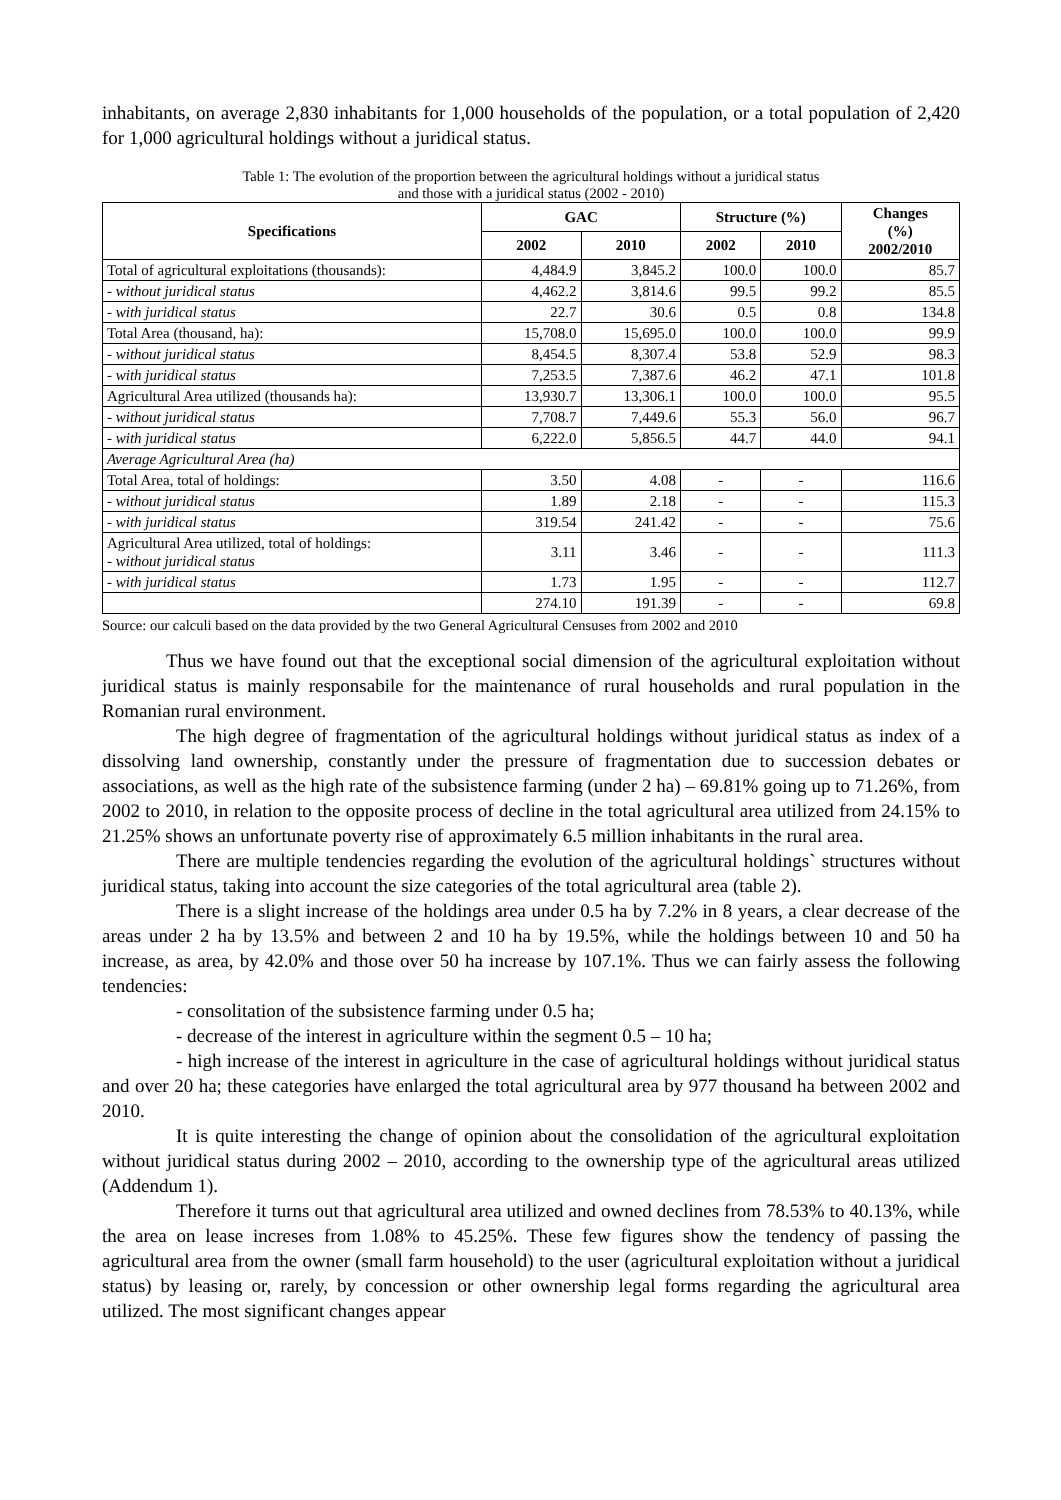inhabitants, on average 2,830 inhabitants for 1,000 households of the population, or a total population of 2,420 for 1,000 agricultural holdings without a juridical status.
Table 1: The evolution of the proportion between the agricultural holdings without a juridical status
and those with a juridical status (2002 - 2010)
| Specifications | GAC | | Structure (%) | | Changes (%) 2002/2010 |
| --- | --- | --- | --- | --- | --- |
| | 2002 | 2010 | 2002 | 2010 | |
| Total of agricultural exploitations (thousands): | 4,484.9 | 3,845.2 | 100.0 | 100.0 | 85.7 |
| - without juridical status | 4,462.2 | 3,814.6 | 99.5 | 99.2 | 85.5 |
| - with juridical status | 22.7 | 30.6 | 0.5 | 0.8 | 134.8 |
| Total Area (thousand, ha): | 15,708.0 | 15,695.0 | 100.0 | 100.0 | 99.9 |
| - without juridical status | 8,454.5 | 8,307.4 | 53.8 | 52.9 | 98.3 |
| - with juridical status | 7,253.5 | 7,387.6 | 46.2 | 47.1 | 101.8 |
| Agricultural Area utilized (thousands ha): | 13,930.7 | 13,306.1 | 100.0 | 100.0 | 95.5 |
| - without juridical status | 7,708.7 | 7,449.6 | 55.3 | 56.0 | 96.7 |
| - with juridical status | 6,222.0 | 5,856.5 | 44.7 | 44.0 | 94.1 |
| Average Agricultural Area (ha) | | | | | |
| Total Area, total of holdings: | 3.50 | 4.08 | - | - | 116.6 |
| - without juridical status | 1.89 | 2.18 | - | - | 115.3 |
| - with juridical status | 319.54 | 241.42 | - | - | 75.6 |
| Agricultural Area utilized, total of holdings: - without juridical status | 3.11 | 3.46 | - | - | 111.3 |
| - with juridical status | 1.73 | 1.95 | - | - | 112.7 |
| | 274.10 | 191.39 | - | - | 69.8 |
Source: our calculi based on the data provided by the two General Agricultural Censuses from 2002 and 2010
Thus we have found out that the exceptional social dimension of the agricultural exploitation without juridical status is mainly responsabile for the maintenance of rural households and rural population in the Romanian rural environment.
The high degree of fragmentation of the agricultural holdings without juridical status as index of a dissolving land ownership, constantly under the pressure of fragmentation due to succession debates or associations, as well as the high rate of the subsistence farming (under 2 ha) – 69.81% going up to 71.26%, from 2002 to 2010, in relation to the opposite process of decline in the total agricultural area utilized from 24.15% to 21.25% shows an unfortunate poverty rise of approximately 6.5 million inhabitants in the rural area.
There are multiple tendencies regarding the evolution of the agricultural holdings` structures without juridical status, taking into account the size categories of the total agricultural area (table 2).
There is a slight increase of the holdings area under 0.5 ha by 7.2% in 8 years, a clear decrease of the areas under 2 ha by 13.5% and between 2 and 10 ha by 19.5%, while the holdings between 10 and 50 ha increase, as area, by 42.0% and those over 50 ha increase by 107.1%. Thus we can fairly assess the following tendencies:
- consolitation of the subsistence farming under 0.5 ha;
- decrease of the interest in agriculture within the segment 0.5 – 10 ha;
- high increase of the interest in agriculture in the case of agricultural holdings without juridical status and over 20 ha; these categories have enlarged the total agricultural area by 977 thousand ha between 2002 and 2010.
It is quite interesting the change of opinion about the consolidation of the agricultural exploitation without juridical status during 2002 – 2010, according to the ownership type of the agricultural areas utilized (Addendum 1).
Therefore it turns out that agricultural area utilized and owned declines from 78.53% to 40.13%, while the area on lease increses from 1.08% to 45.25%. These few figures show the tendency of passing the agricultural area from the owner (small farm household) to the user (agricultural exploitation without a juridical status) by leasing or, rarely, by concession or other ownership legal forms regarding the agricultural area utilized. The most significant changes appear